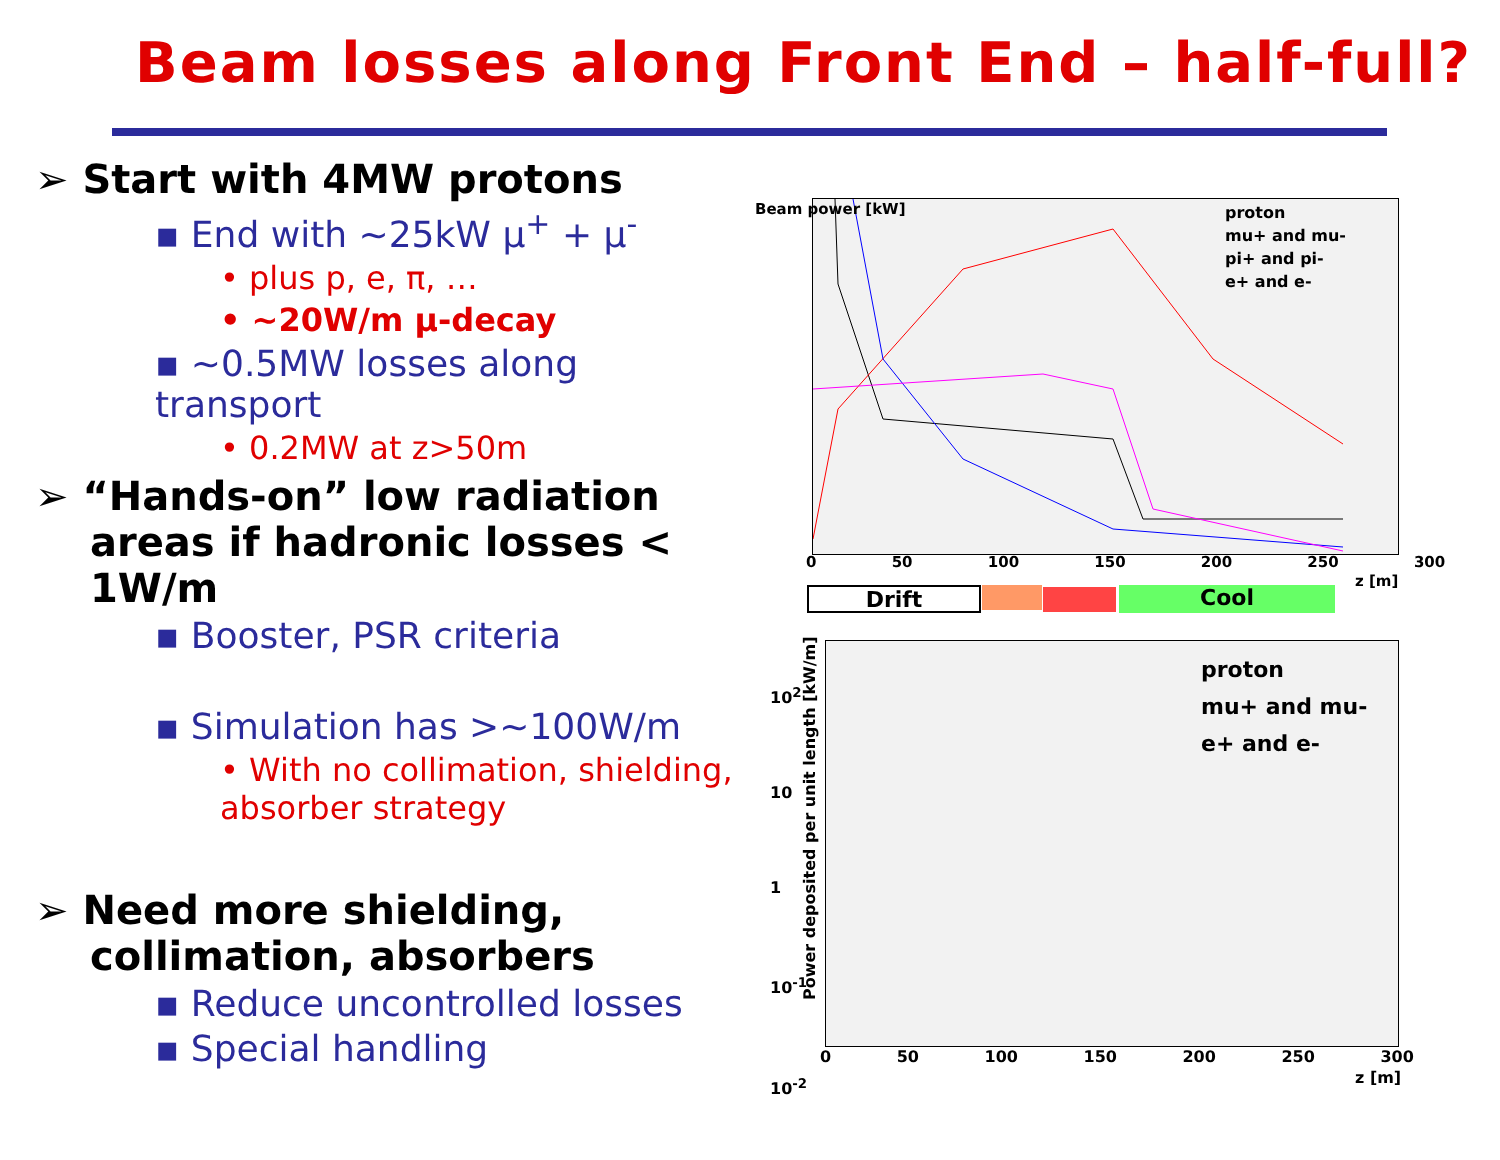Beam losses along Front End – half-full?
➢ Start with 4MW protons
▪ End with ~25kW μ<sup>+</sup> + μ<sup>-</sup>
• plus p, e, π, …
• ~20W/m μ-decay
▪ ~0.5MW losses along transport
• 0.2MW at z>50m
➢ “Hands-on” low radiation areas if hadronic losses < 1W/m
▪ Booster, PSR criteria
▪ Simulation has >~100W/m
• With no collimation, shielding, absorber strategy
➢ Need more shielding, collimation, absorbers
▪ Reduce uncontrolled losses
▪ Special handling
proton
mu+ and mu-
pi+ and pi-
e+ and e-
Beam power [kW]
0 50 100 150 200 250 300
z [m]
Drift Cool
proton
mu+ and mu-
e+ and e-
10<sup>2</sup>
10
1
10<sup>-1</sup>
10<sup>-2</sup>
0 50 100 150 200 250 300
z [m]
Power deposited per unit length [kW/m]